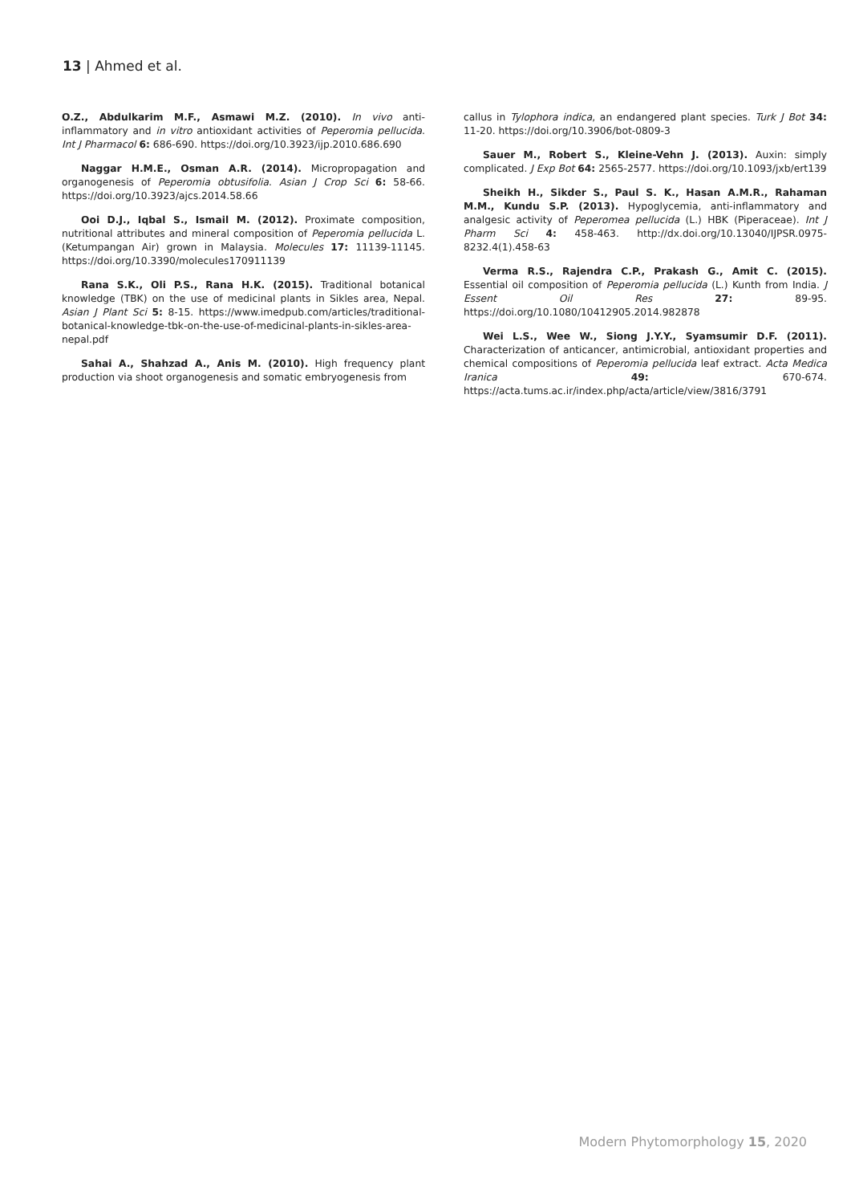13 | Ahmed et al.
O.Z., Abdulkarim M.F., Asmawi M.Z. (2010). In vivo anti-inflammatory and in vitro antioxidant activities of Peperomia pellucida. Int J Pharmacol 6: 686-690. https://doi.org/10.3923/ijp.2010.686.690
Naggar H.M.E., Osman A.R. (2014). Micropropagation and organogenesis of Peperomia obtusifolia. Asian J Crop Sci 6: 58-66. https://doi.org/10.3923/ajcs.2014.58.66
Ooi D.J., Iqbal S., Ismail M. (2012). Proximate composition, nutritional attributes and mineral composition of Peperomia pellucida L. (Ketumpangan Air) grown in Malaysia. Molecules 17: 11139-11145. https://doi.org/10.3390/molecules170911139
Rana S.K., Oli P.S., Rana H.K. (2015). Traditional botanical knowledge (TBK) on the use of medicinal plants in Sikles area, Nepal. Asian J Plant Sci 5: 8-15. https://www.imedpub.com/articles/traditional-botanical-knowledge-tbk-on-the-use-of-medicinal-plants-in-sikles-area-nepal.pdf
Sahai A., Shahzad A., Anis M. (2010). High frequency plant production via shoot organogenesis and somatic embryogenesis from
callus in Tylophora indica, an endangered plant species. Turk J Bot 34: 11-20. https://doi.org/10.3906/bot-0809-3
Sauer M., Robert S., Kleine-Vehn J. (2013). Auxin: simply complicated. J Exp Bot 64: 2565-2577. https://doi.org/10.1093/jxb/ert139
Sheikh H., Sikder S., Paul S. K., Hasan A.M.R., Rahaman M.M., Kundu S.P. (2013). Hypoglycemia, anti-inflammatory and analgesic activity of Peperomea pellucida (L.) HBK (Piperaceae). Int J Pharm Sci 4: 458-463. http://dx.doi.org/10.13040/IJPSR.0975-8232.4(1).458-63
Verma R.S., Rajendra C.P., Prakash G., Amit C. (2015). Essential oil composition of Peperomia pellucida (L.) Kunth from India. J Essent Oil Res 27: 89-95. https://doi.org/10.1080/10412905.2014.982878
Wei L.S., Wee W., Siong J.Y.Y., Syamsumir D.F. (2011). Characterization of anticancer, antimicrobial, antioxidant properties and chemical compositions of Peperomia pellucida leaf extract. Acta Medica Iranica 49: 670-674. https://acta.tums.ac.ir/index.php/acta/article/view/3816/3791
Modern Phytomorphology 15, 2020